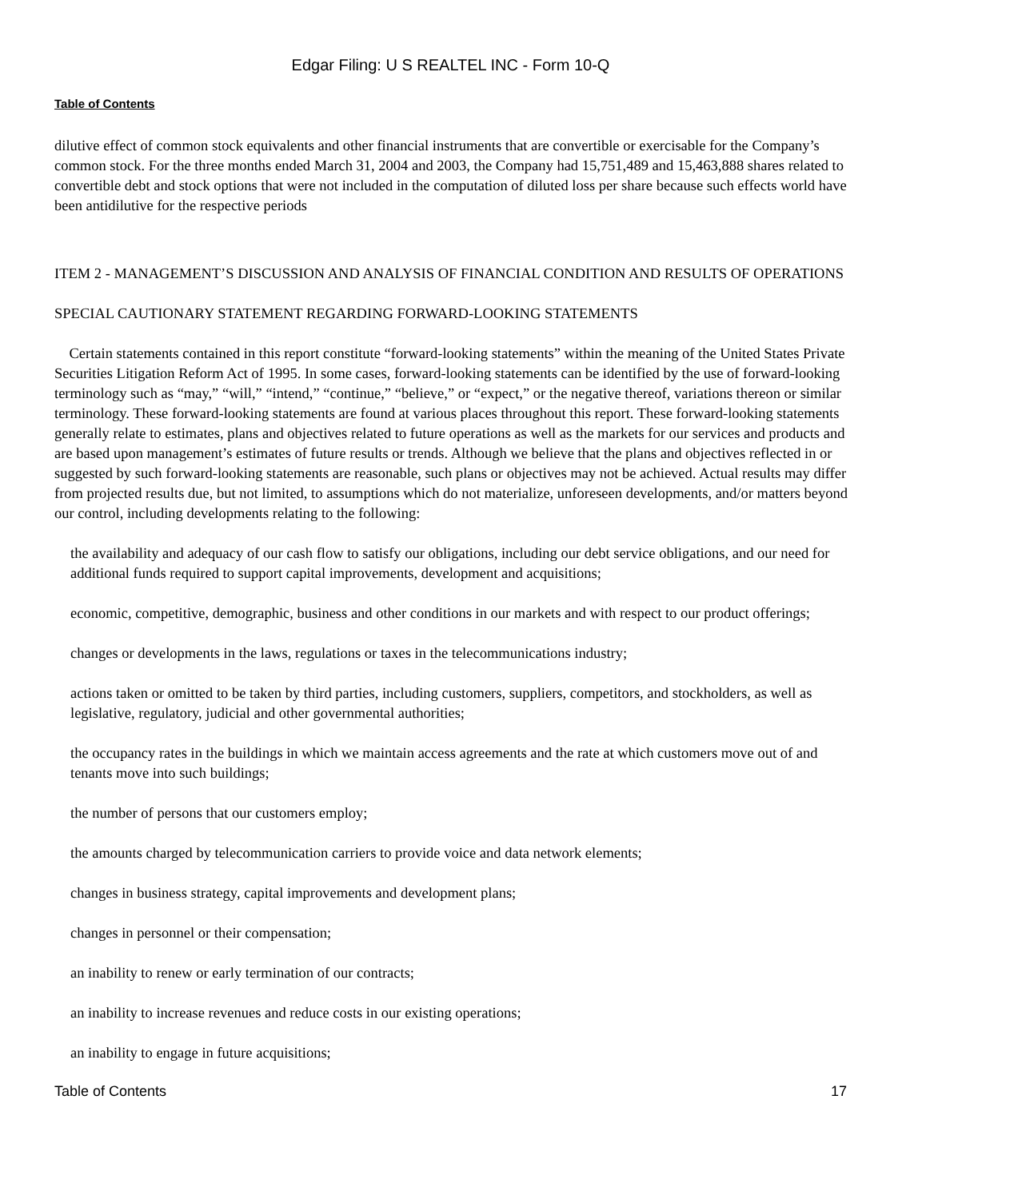Edgar Filing: U S REALTEL INC - Form 10-Q
Table of Contents
dilutive effect of common stock equivalents and other financial instruments that are convertible or exercisable for the Company’s common stock. For the three months ended March 31, 2004 and 2003, the Company had 15,751,489 and 15,463,888 shares related to convertible debt and stock options that were not included in the computation of diluted loss per share because such effects world have been antidilutive for the respective periods
ITEM 2 - MANAGEMENT’S DISCUSSION AND ANALYSIS OF FINANCIAL CONDITION AND RESULTS OF OPERATIONS
SPECIAL CAUTIONARY STATEMENT REGARDING FORWARD-LOOKING STATEMENTS
Certain statements contained in this report constitute “forward-looking statements” within the meaning of the United States Private Securities Litigation Reform Act of 1995. In some cases, forward-looking statements can be identified by the use of forward-looking terminology such as “may,” “will,” “intend,” “continue,” “believe,” or “expect,” or the negative thereof, variations thereon or similar terminology. These forward-looking statements are found at various places throughout this report. These forward-looking statements generally relate to estimates, plans and objectives related to future operations as well as the markets for our services and products and are based upon management’s estimates of future results or trends. Although we believe that the plans and objectives reflected in or suggested by such forward-looking statements are reasonable, such plans or objectives may not be achieved. Actual results may differ from projected results due, but not limited, to assumptions which do not materialize, unforeseen developments, and/or matters beyond our control, including developments relating to the following:
the availability and adequacy of our cash flow to satisfy our obligations, including our debt service obligations, and our need for additional funds required to support capital improvements, development and acquisitions;
economic, competitive, demographic, business and other conditions in our markets and with respect to our product offerings;
changes or developments in the laws, regulations or taxes in the telecommunications industry;
actions taken or omitted to be taken by third parties, including customers, suppliers, competitors, and stockholders, as well as legislative, regulatory, judicial and other governmental authorities;
the occupancy rates in the buildings in which we maintain access agreements and the rate at which customers move out of and tenants move into such buildings;
the number of persons that our customers employ;
the amounts charged by telecommunication carriers to provide voice and data network elements;
changes in business strategy, capital improvements and development plans;
changes in personnel or their compensation;
an inability to renew or early termination of our contracts;
an inability to increase revenues and reduce costs in our existing operations;
an inability to engage in future acquisitions;
Table of Contents 17